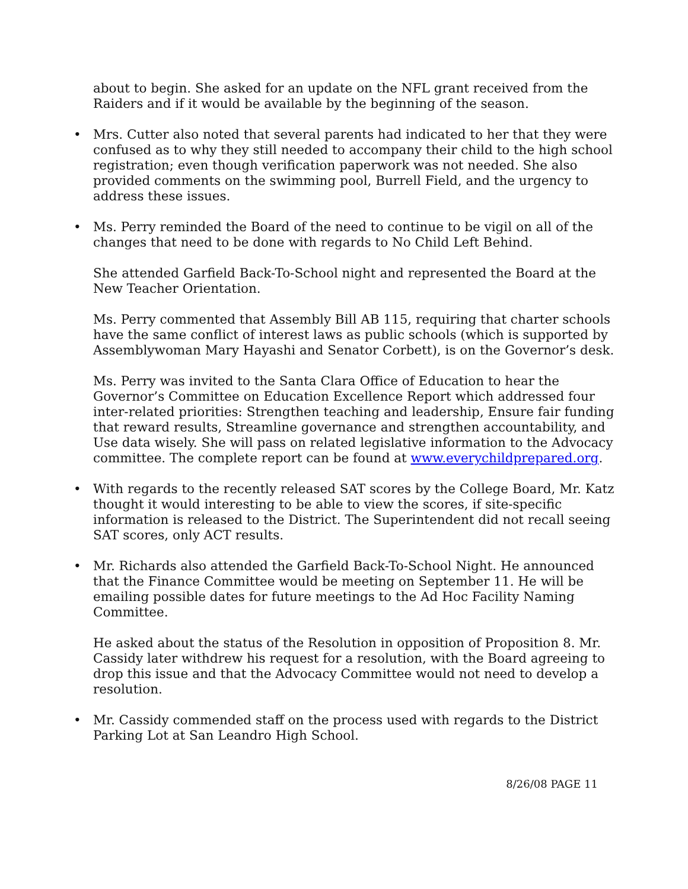about to begin. She asked for an update on the NFL grant received from the Raiders and if it would be available by the beginning of the season.
• Mrs. Cutter also noted that several parents had indicated to her that they were confused as to why they still needed to accompany their child to the high school registration; even though verification paperwork was not needed. She also provided comments on the swimming pool, Burrell Field, and the urgency to address these issues.
• Ms. Perry reminded the Board of the need to continue to be vigil on all of the changes that need to be done with regards to No Child Left Behind.
She attended Garfield Back-To-School night and represented the Board at the New Teacher Orientation.
Ms. Perry commented that Assembly Bill AB 115, requiring that charter schools have the same conflict of interest laws as public schools (which is supported by Assemblywoman Mary Hayashi and Senator Corbett), is on the Governor’s desk.
Ms. Perry was invited to the Santa Clara Office of Education to hear the Governor’s Committee on Education Excellence Report which addressed four inter-related priorities: Strengthen teaching and leadership, Ensure fair funding that reward results, Streamline governance and strengthen accountability, and Use data wisely. She will pass on related legislative information to the Advocacy committee. The complete report can be found at www.everychildprepared.org.
• With regards to the recently released SAT scores by the College Board, Mr. Katz thought it would interesting to be able to view the scores, if site-specific information is released to the District. The Superintendent did not recall seeing SAT scores, only ACT results.
• Mr. Richards also attended the Garfield Back-To-School Night. He announced that the Finance Committee would be meeting on September 11. He will be emailing possible dates for future meetings to the Ad Hoc Facility Naming Committee.
He asked about the status of the Resolution in opposition of Proposition 8. Mr. Cassidy later withdrew his request for a resolution, with the Board agreeing to drop this issue and that the Advocacy Committee would not need to develop a resolution.
• Mr. Cassidy commended staff on the process used with regards to the District Parking Lot at San Leandro High School.
8/26/08 PAGE 11